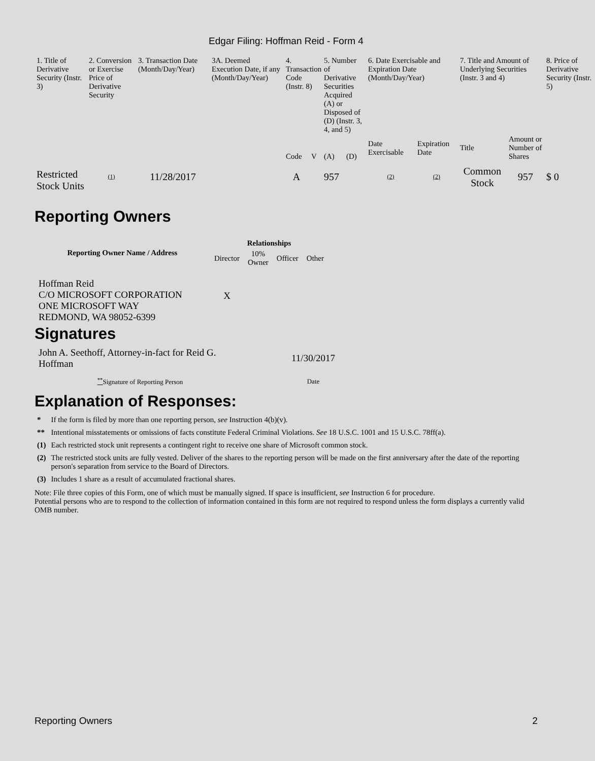Edgar Filing: Hoffman Reid - Form 4
| 1. Title of Derivative Security (Instr. 3) | 2. Conversion or Exercise Price of Derivative Security | 3. Transaction Date (Month/Day/Year) | 3A. Deemed Execution Date, if any (Month/Day/Year) | 4. Transaction Code (Instr. 8) | | 5. Number of Derivative Securities Acquired (A) or Disposed of (D) (Instr. 3, 4, and 5) | | 6. Date Exercisable and Expiration Date (Month/Day/Year) | | 7. Title and Amount of Underlying Securities (Instr. 3 and 4) | | 8. Price of Derivative Security (Instr. 5) |
| | | | | Code | V | (A) | (D) | Date Exercisable | Expiration Date | Title | Amount or Number of Shares | |
| Restricted Stock Units | (1) | 11/28/2017 | | A | | 957 | | (2) | (2) | Common Stock | 957 | $ 0 |
Reporting Owners
| Reporting Owner Name / Address | Relationships | | | |
| --- | --- | --- | --- | --- |
| | Director | 10% Owner | Officer | Other |
| Hoffman Reid C/O MICROSOFT CORPORATION ONE MICROSOFT WAY REDMOND, WA 98052-6399 | X | | | |
Signatures
| John A. Seethoff, Attorney-in-fact for Reid G. Hoffman | 11/30/2017 |
| <sup>**</sup> Signature of Reporting Person | Date |
Explanation of Responses:
| * | If the form is filed by more than one reporting person, see Instruction 4(b)(v). |
| ** | Intentional misstatements or omissions of facts constitute Federal Criminal Violations. See 18 U.S.C. 1001 and 15 U.S.C. 78ff(a). |
| (1) | Each restricted stock unit represents a contingent right to receive one share of Microsoft common stock. |
| (2) | The restricted stock units are fully vested. Deliver of the shares to the reporting person will be made on the first anniversary after the date of the reporting person's separation from service to the Board of Directors. |
| (3) | Includes 1 share as a result of accumulated fractional shares. |
Note: File three copies of this Form, one of which must be manually signed. If space is insufficient, see Instruction 6 for procedure.
Potential persons who are to respond to the collection of information contained in this form are not required to respond unless the form displays a currently valid OMB number.
Reporting Owners 2